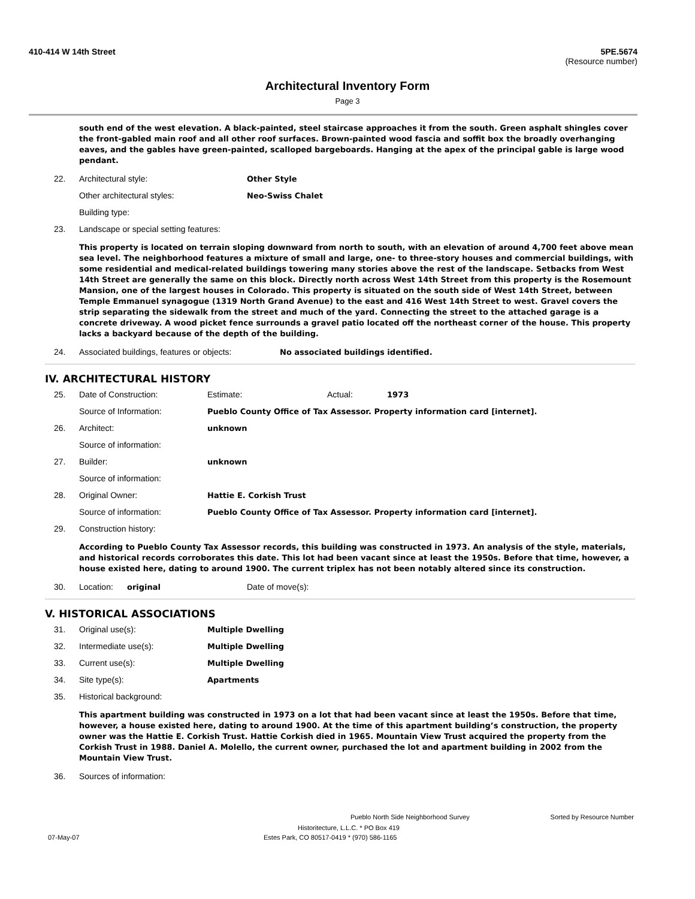410-414 W 14th Street 5PE.5674
(Resource number)
Architectural Inventory Form
Page 3
south end of the west elevation. A black-painted, steel staircase approaches it from the south. Green asphalt shingles cover the front-gabled main roof and all other roof surfaces. Brown-painted wood fascia and soffit box the broadly overhanging eaves, and the gables have green-painted, scalloped bargeboards. Hanging at the apex of the principal gable is large wood pendant.
22. Architectural style: Other Style
Other architectural styles: Neo-Swiss Chalet
Building type:
23. Landscape or special setting features:
This property is located on terrain sloping downward from north to south, with an elevation of around 4,700 feet above mean sea level. The neighborhood features a mixture of small and large, one- to three-story houses and commercial buildings, with some residential and medical-related buildings towering many stories above the rest of the landscape. Setbacks from West 14th Street are generally the same on this block. Directly north across West 14th Street from this property is the Rosemount Mansion, one of the largest houses in Colorado. This property is situated on the south side of West 14th Street, between Temple Emmanuel synagogue (1319 North Grand Avenue) to the east and 416 West 14th Street to west. Gravel covers the strip separating the sidewalk from the street and much of the yard. Connecting the street to the attached garage is a concrete driveway. A wood picket fence surrounds a gravel patio located off the northeast corner of the house. This property lacks a backyard because of the depth of the building.
24. Associated buildings, features or objects: No associated buildings identified.
IV. ARCHITECTURAL HISTORY
25. Date of Construction: Estimate: Actual: 1973
Source of Information: Pueblo County Office of Tax Assessor. Property information card [internet].
26. Architect: unknown
Source of information:
27. Builder: unknown
Source of information:
28. Original Owner: Hattie E. Corkish Trust
Source of information: Pueblo County Office of Tax Assessor. Property information card [internet].
29. Construction history:
According to Pueblo County Tax Assessor records, this building was constructed in 1973. An analysis of the style, materials, and historical records corroborates this date. This lot had been vacant since at least the 1950s. Before that time, however, a house existed here, dating to around 1900. The current triplex has not been notably altered since its construction.
30. Location: original Date of move(s):
V. HISTORICAL ASSOCIATIONS
31. Original use(s): Multiple Dwelling
32. Intermediate use(s): Multiple Dwelling
33. Current use(s): Multiple Dwelling
34. Site type(s): Apartments
35. Historical background:
This apartment building was constructed in 1973 on a lot that had been vacant since at least the 1950s. Before that time, however, a house existed here, dating to around 1900. At the time of this apartment building’s construction, the property owner was the Hattie E. Corkish Trust. Hattie Corkish died in 1965. Mountain View Trust acquired the property from the Corkish Trust in 1988. Daniel A. Molello, the current owner, purchased the lot and apartment building in 2002 from the Mountain View Trust.
36. Sources of information:
Pueblo North Side Neighborhood Survey Sorted by Resource Number
Historitecture, L.L.C. * PO Box 419
07-May-07 Estes Park, CO 80517-0419 * (970) 586-1165